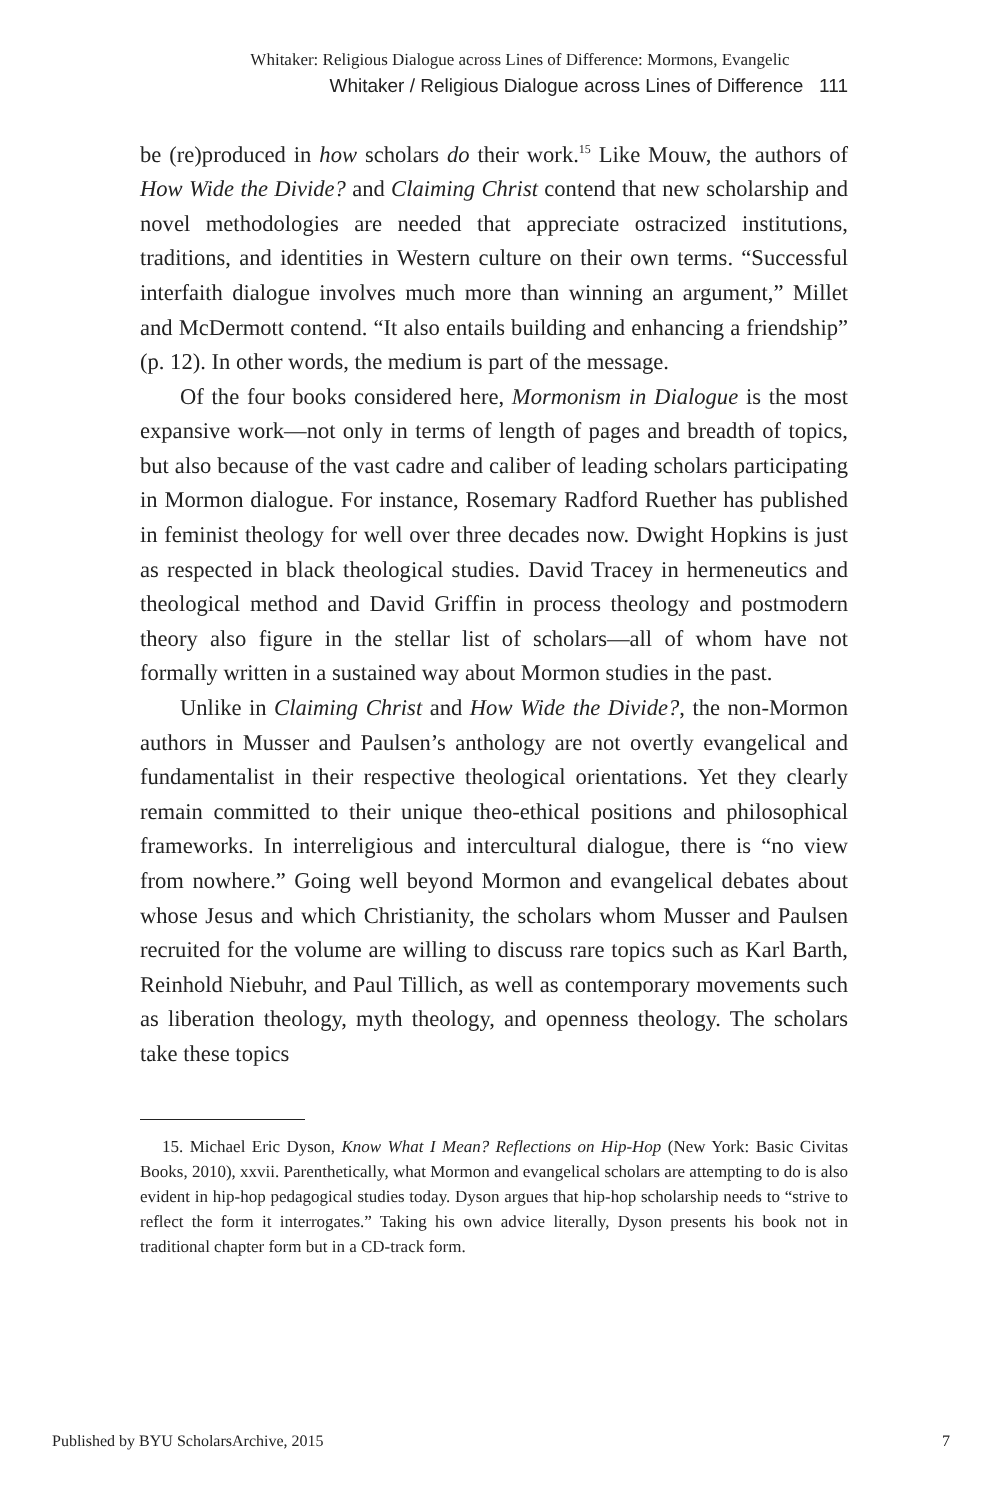Whitaker: Religious Dialogue across Lines of Difference: Mormons, Evangelic
Whitaker / Religious Dialogue across Lines of Difference 111
be (re)produced in how scholars do their work.<sup>15</sup> Like Mouw, the authors of How Wide the Divide? and Claiming Christ contend that new scholarship and novel methodologies are needed that appreciate ostracized institutions, traditions, and identities in Western culture on their own terms. “Successful interfaith dialogue involves much more than winning an argument,” Millet and McDermott contend. “It also entails building and enhancing a friendship” (p. 12). In other words, the medium is part of the message.
Of the four books considered here, Mormonism in Dialogue is the most expansive work—not only in terms of length of pages and breadth of topics, but also because of the vast cadre and caliber of leading scholars participating in Mormon dialogue. For instance, Rosemary Radford Ruether has published in feminist theology for well over three decades now. Dwight Hopkins is just as respected in black theological studies. David Tracey in hermeneutics and theological method and David Griffin in process theology and postmodern theory also figure in the stellar list of scholars—all of whom have not formally written in a sustained way about Mormon studies in the past.
Unlike in Claiming Christ and How Wide the Divide?, the non-Mormon authors in Musser and Paulsen’s anthology are not overtly evangelical and fundamentalist in their respective theological orientations. Yet they clearly remain committed to their unique theo-ethical positions and philosophical frameworks. In interreligious and intercultural dialogue, there is “no view from nowhere.” Going well beyond Mormon and evangelical debates about whose Jesus and which Christianity, the scholars whom Musser and Paulsen recruited for the volume are willing to discuss rare topics such as Karl Barth, Reinhold Niebuhr, and Paul Tillich, as well as contemporary movements such as liberation theology, myth theology, and openness theology. The scholars take these topics
15. Michael Eric Dyson, Know What I Mean? Reflections on Hip-Hop (New York: Basic Civitas Books, 2010), xxvii. Parenthetically, what Mormon and evangelical scholars are attempting to do is also evident in hip-hop pedagogical studies today. Dyson argues that hip-hop scholarship needs to “strive to reflect the form it interrogates.” Taking his own advice literally, Dyson presents his book not in traditional chapter form but in a CD-track form.
Published by BYU ScholarsArchive, 2015 7